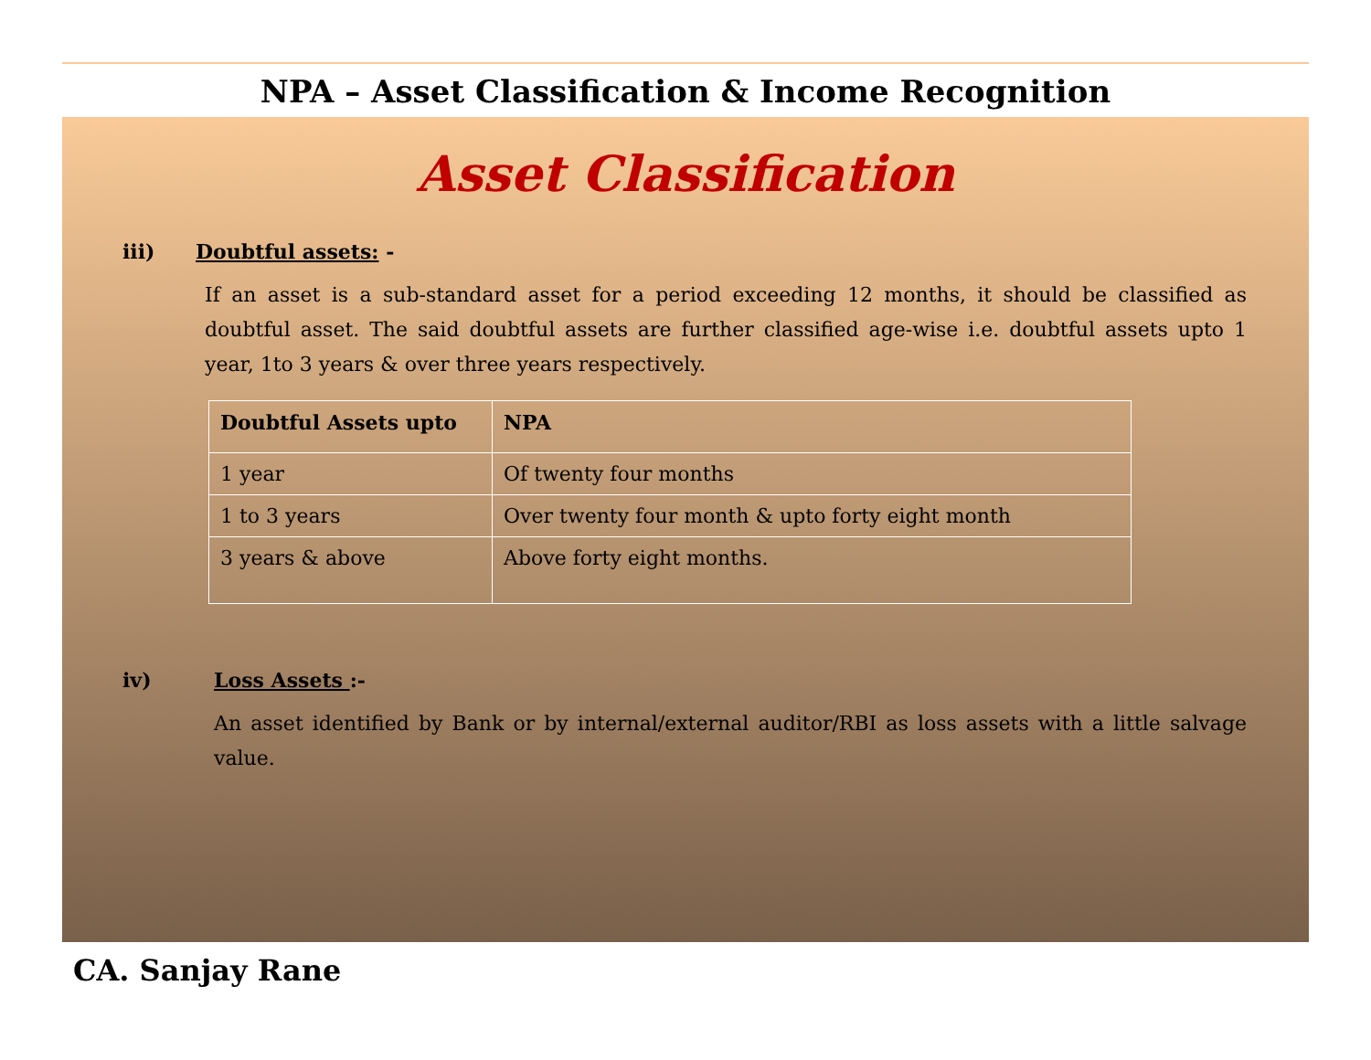NPA – Asset Classification & Income Recognition
Asset Classification
iii) Doubtful assets: -
If an asset is a sub-standard asset for a period exceeding 12 months, it should be classified as doubtful asset. The said doubtful assets are further classified age-wise i.e. doubtful assets upto 1 year, 1to 3 years & over three years respectively.
| Doubtful Assets upto | NPA |
| --- | --- |
| 1 year | Of twenty four months |
| 1 to 3 years | Over twenty four month & upto forty eight month |
| 3 years & above | Above forty eight months. |
iv) Loss Assets :-
An asset identified by Bank or by internal/external auditor/RBI as loss assets with a little salvage value.
CA. Sanjay Rane